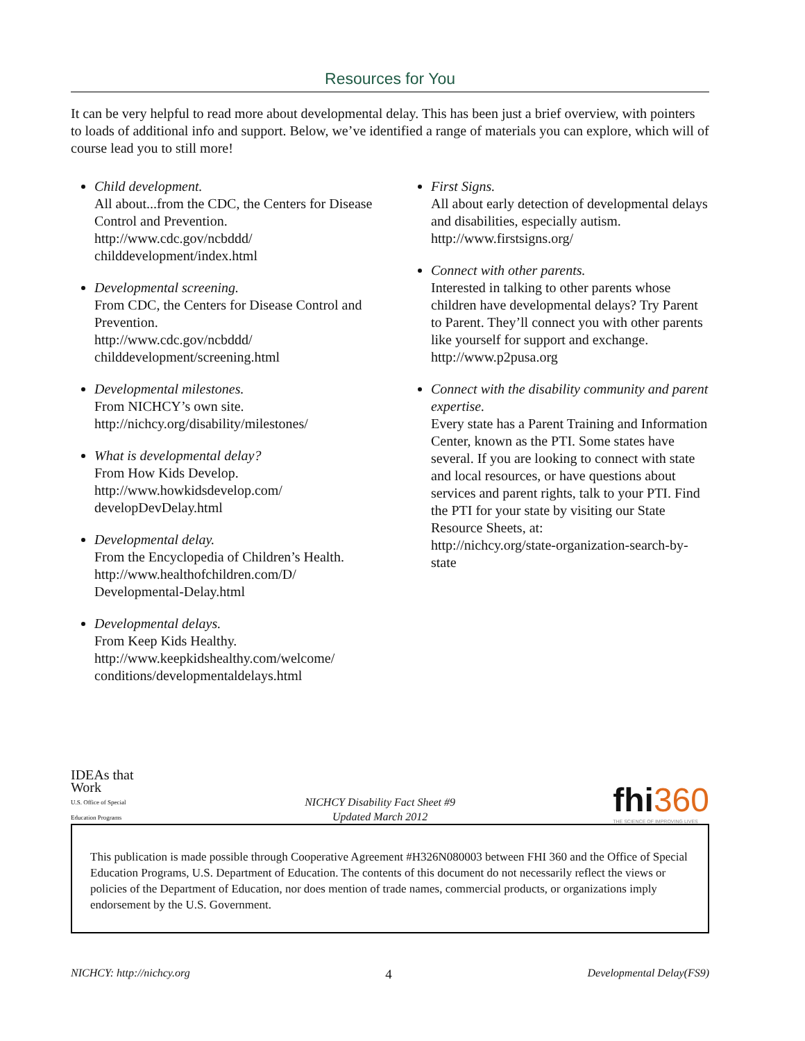Resources for You
It can be very helpful to read more about developmental delay. This has been just a brief overview, with pointers to loads of additional info and support. Below, we’ve identified a range of materials you can explore, which will of course lead you to still more!
Child development.
All about...from the CDC, the Centers for Disease Control and Prevention.
http://www.cdc.gov/ncbddd/ childdevelopment/index.html
Developmental screening.
From CDC, the Centers for Disease Control and Prevention.
http://www.cdc.gov/ncbddd/ childdevelopment/screening.html
Developmental milestones.
From NICHCY’s own site.
http://nichcy.org/disability/milestones/
What is developmental delay?
From How Kids Develop.
http://www.howkidsdevelop.com/ developDevDelay.html
Developmental delay.
From the Encyclopedia of Children’s Health.
http://www.healthofchildren.com/D/ Developmental-Delay.html
Developmental delays.
From Keep Kids Healthy.
http://www.keepkidshealthy.com/welcome/ conditions/developmentaldelays.html
First Signs.
All about early detection of developmental delays and disabilities, especially autism.
http://www.firstsigns.org/
Connect with other parents.
Interested in talking to other parents whose children have developmental delays? Try Parent to Parent. They’ll connect you with other parents like yourself for support and exchange.
http://www.p2pusa.org
Connect with the disability community and parent expertise.
Every state has a Parent Training and Information Center, known as the PTI. Some states have several. If you are looking to connect with state and local resources, or have questions about services and parent rights, talk to your PTI. Find the PTI for your state by visiting our State Resource Sheets, at:
http://nichcy.org/state-organization-search-by-state
IDEAs that Work
U.S. Office of Special Education Programs
NICHCY Disability Fact Sheet #9
Updated March 2012
fhi360
THE SCIENCE OF IMPROVING LIVES
This publication is made possible through Cooperative Agreement #H326N080003 between FHI 360 and the Office of Special Education Programs, U.S. Department of Education. The contents of this document do not necessarily reflect the views or policies of the Department of Education, nor does mention of trade names, commercial products, or organizations imply endorsement by the U.S. Government.
NICHCY: http://nichcy.org 4 Developmental Delay(FS9)